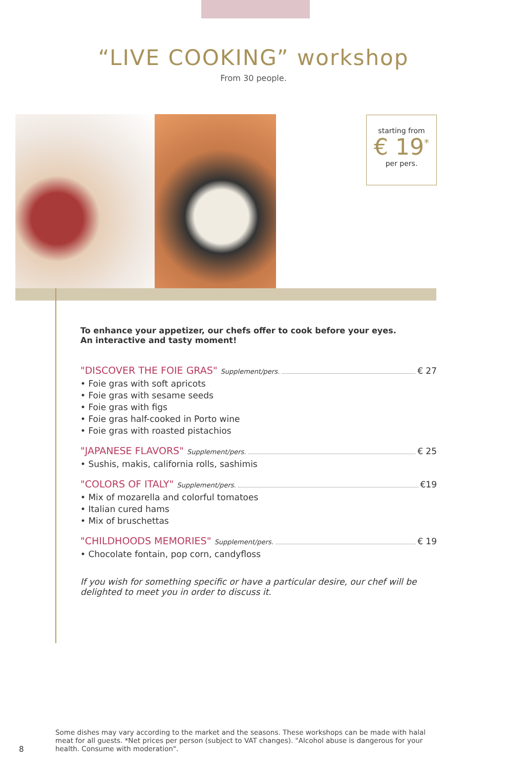“LIVE COOKING” workshop
From 30 people.
starting from
€ 19<sup>*</sup>
per pers.
To enhance your appetizer, our chefs offer to cook before your eyes.
An interactive and tasty moment!
"DISCOVER THE FOIE GRAS" Supplement/pers. € 27
• Foie gras with soft apricots
• Foie gras with sesame seeds
• Foie gras with figs
• Foie gras half-cooked in Porto wine
• Foie gras with roasted pistachios
"JAPANESE FLAVORS" Supplement/pers. € 25
• Sushis, makis, california rolls, sashimis
"COLORS OF ITALY" Supplement/pers. €19
• Mix of mozarella and colorful tomatoes
• Italian cured hams
• Mix of bruschettas
"CHILDHOODS MEMORIES" Supplement/pers. € 19
• Chocolate fontain, pop corn, candyfloss
If you wish for something specific or have a particular desire, our chef will be delighted to meet you in order to discuss it.
8
Some dishes may vary according to the market and the seasons. These workshops can be made with halal meat for all guests. *Net prices per person (subject to VAT changes). "Alcohol abuse is dangerous for your health. Consume with moderation".